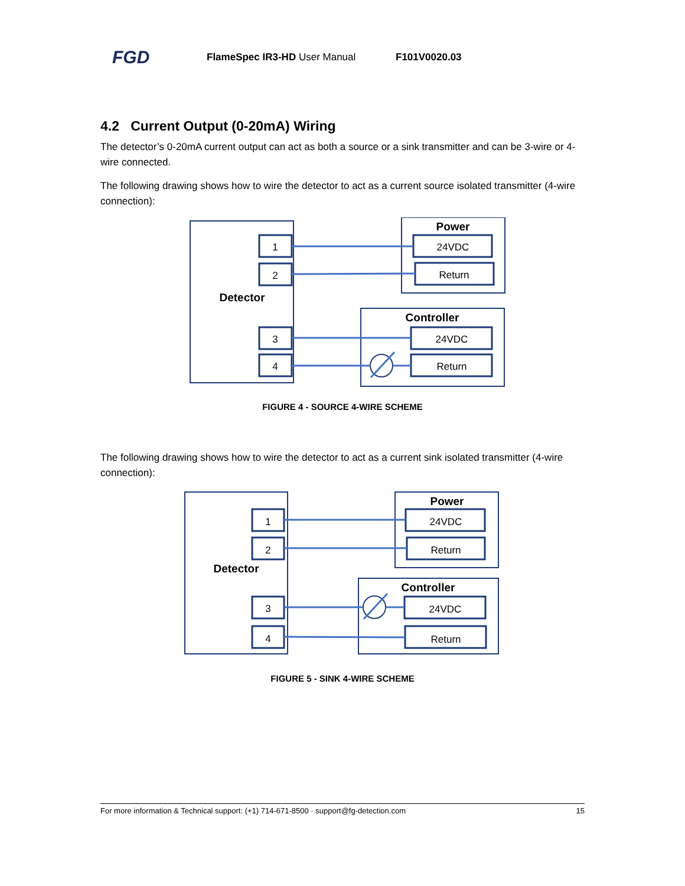FGD
FlameSpec IR3-HD User Manual F101V0020.03
4.2 Current Output (0-20mA) Wiring
The detector’s 0-20mA current output can act as both a source or a sink transmitter and can be 3-wire or 4-wire connected.
The following drawing shows how to wire the detector to act as a current source isolated transmitter (4-wire connection):
1
2
3
4
24VDC
Return
24VDC
Return
Detector
Power
Controller
FIGURE 4 - SOURCE 4-WIRE SCHEME
The following drawing shows how to wire the detector to act as a current sink isolated transmitter (4-wire connection):
1
2
3
4
24VDC
Return
24VDC
Return
Detector
Power
Controller
FIGURE 5 - SINK 4-WIRE SCHEME
For more information & Technical support: (+1) 714-671-8500 · support@fg-detection.com 15